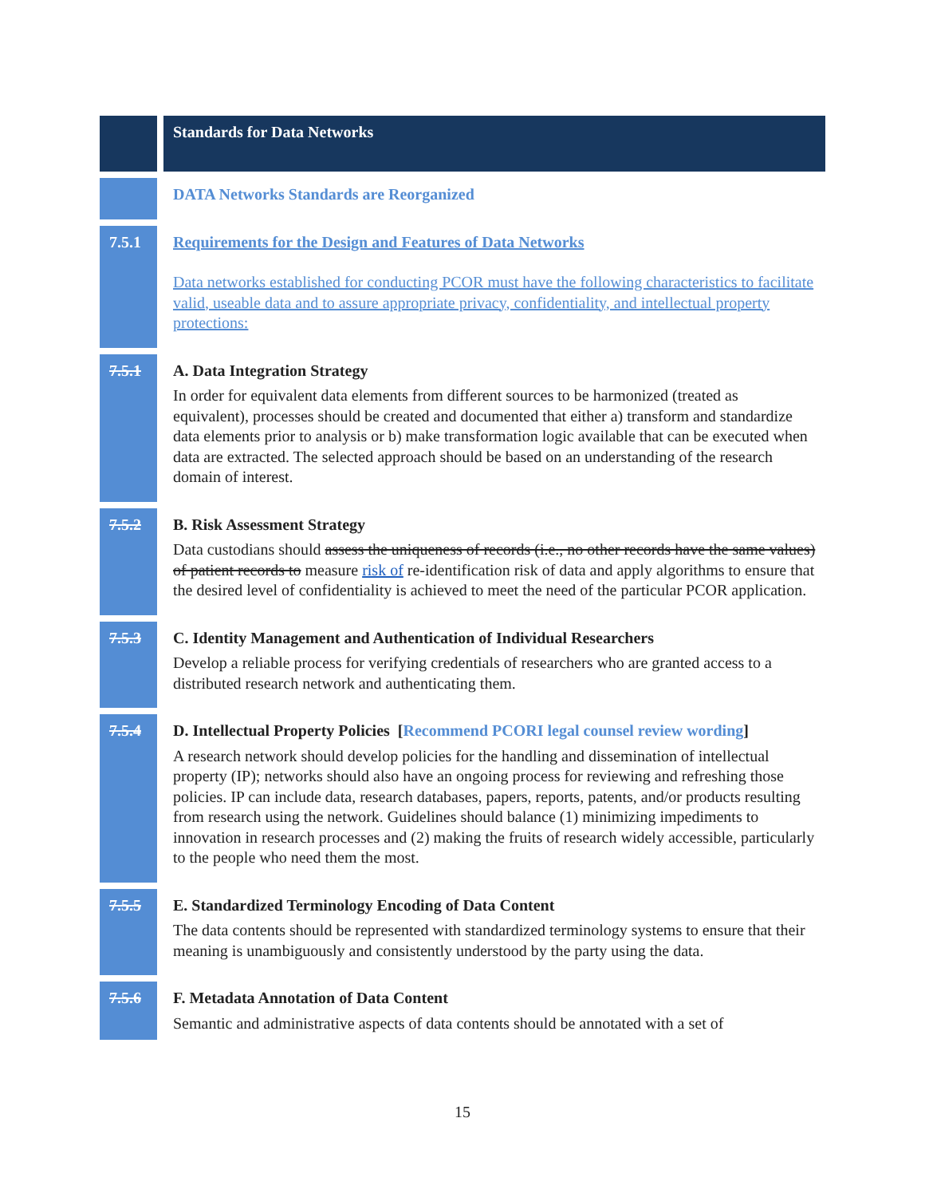| | Standards for Data Networks |
| | DATA Networks Standards are Reorganized |
| 7.5.1 | Requirements for the Design and Features of Data Networks Data networks established for conducting PCOR must have the following characteristics to facilitate valid, useable data and to assure appropriate privacy, confidentiality, and intellectual property protections: |
| 7.5.1 | A. Data Integration Strategy In order for equivalent data elements from different sources to be harmonized (treated as equivalent), processes should be created and documented that either a) transform and standardize data elements prior to analysis or b) make transformation logic available that can be executed when data are extracted. The selected approach should be based on an understanding of the research domain of interest. |
| 7.5.2 | B. Risk Assessment Strategy Data custodians should assess the uniqueness of records (i.e., no other records have the same values) of patient records to measure risk of re-identification risk of data and apply algorithms to ensure that the desired level of confidentiality is achieved to meet the need of the particular PCOR application. |
| 7.5.3 | C. Identity Management and Authentication of Individual Researchers Develop a reliable process for verifying credentials of researchers who are granted access to a distributed research network and authenticating them. |
| 7.5.4 | D. Intellectual Property Policies [ Recommend PCORI legal counsel review wording ] A research network should develop policies for the handling and dissemination of intellectual property (IP); networks should also have an ongoing process for reviewing and refreshing those policies. IP can include data, research databases, papers, reports, patents, and/or products resulting from research using the network. Guidelines should balance (1) minimizing impediments to innovation in research processes and (2) making the fruits of research widely accessible, particularly to the people who need them the most. |
| 7.5.5 | E. Standardized Terminology Encoding of Data Content The data contents should be represented with standardized terminology systems to ensure that their meaning is unambiguously and consistently understood by the party using the data. |
| 7.5.6 | F. Metadata Annotation of Data Content Semantic and administrative aspects of data contents should be annotated with a set of |
15